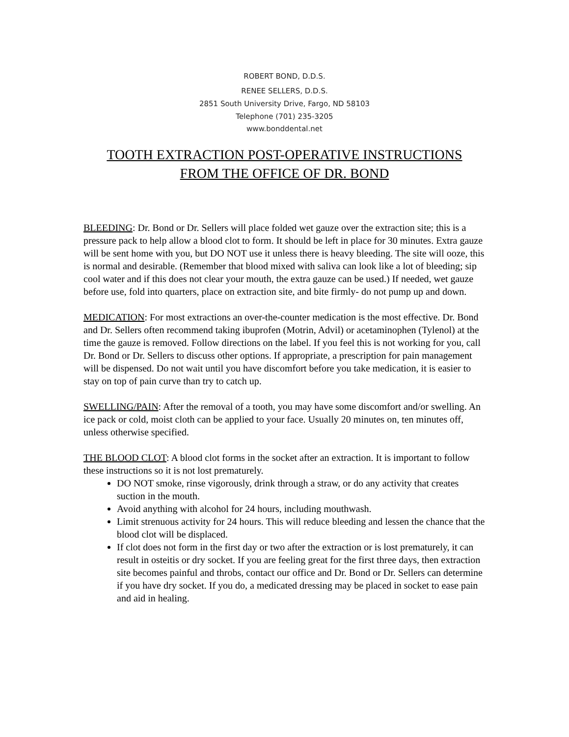ROBERT BOND, D.D.S.
RENEE SELLERS, D.D.S.
2851 South University Drive, Fargo, ND 58103
Telephone (701) 235-3205
www.bonddental.net
TOOTH EXTRACTION POST-OPERATIVE INSTRUCTIONS
FROM THE OFFICE OF DR. BOND
BLEEDING: Dr. Bond or Dr. Sellers will place folded wet gauze over the extraction site; this is a pressure pack to help allow a blood clot to form. It should be left in place for 30 minutes. Extra gauze will be sent home with you, but DO NOT use it unless there is heavy bleeding. The site will ooze, this is normal and desirable. (Remember that blood mixed with saliva can look like a lot of bleeding; sip cool water and if this does not clear your mouth, the extra gauze can be used.) If needed, wet gauze before use, fold into quarters, place on extraction site, and bite firmly- do not pump up and down.
MEDICATION: For most extractions an over-the-counter medication is the most effective. Dr. Bond and Dr. Sellers often recommend taking ibuprofen (Motrin, Advil) or acetaminophen (Tylenol) at the time the gauze is removed. Follow directions on the label. If you feel this is not working for you, call Dr. Bond or Dr. Sellers to discuss other options. If appropriate, a prescription for pain management will be dispensed. Do not wait until you have discomfort before you take medication, it is easier to stay on top of pain curve than try to catch up.
SWELLING/PAIN: After the removal of a tooth, you may have some discomfort and/or swelling. An ice pack or cold, moist cloth can be applied to your face. Usually 20 minutes on, ten minutes off, unless otherwise specified.
THE BLOOD CLOT: A blood clot forms in the socket after an extraction. It is important to follow these instructions so it is not lost prematurely.
DO NOT smoke, rinse vigorously, drink through a straw, or do any activity that creates suction in the mouth.
Avoid anything with alcohol for 24 hours, including mouthwash.
Limit strenuous activity for 24 hours. This will reduce bleeding and lessen the chance that the blood clot will be displaced.
If clot does not form in the first day or two after the extraction or is lost prematurely, it can result in osteitis or dry socket. If you are feeling great for the first three days, then extraction site becomes painful and throbs, contact our office and Dr. Bond or Dr. Sellers can determine if you have dry socket. If you do, a medicated dressing may be placed in socket to ease pain and aid in healing.